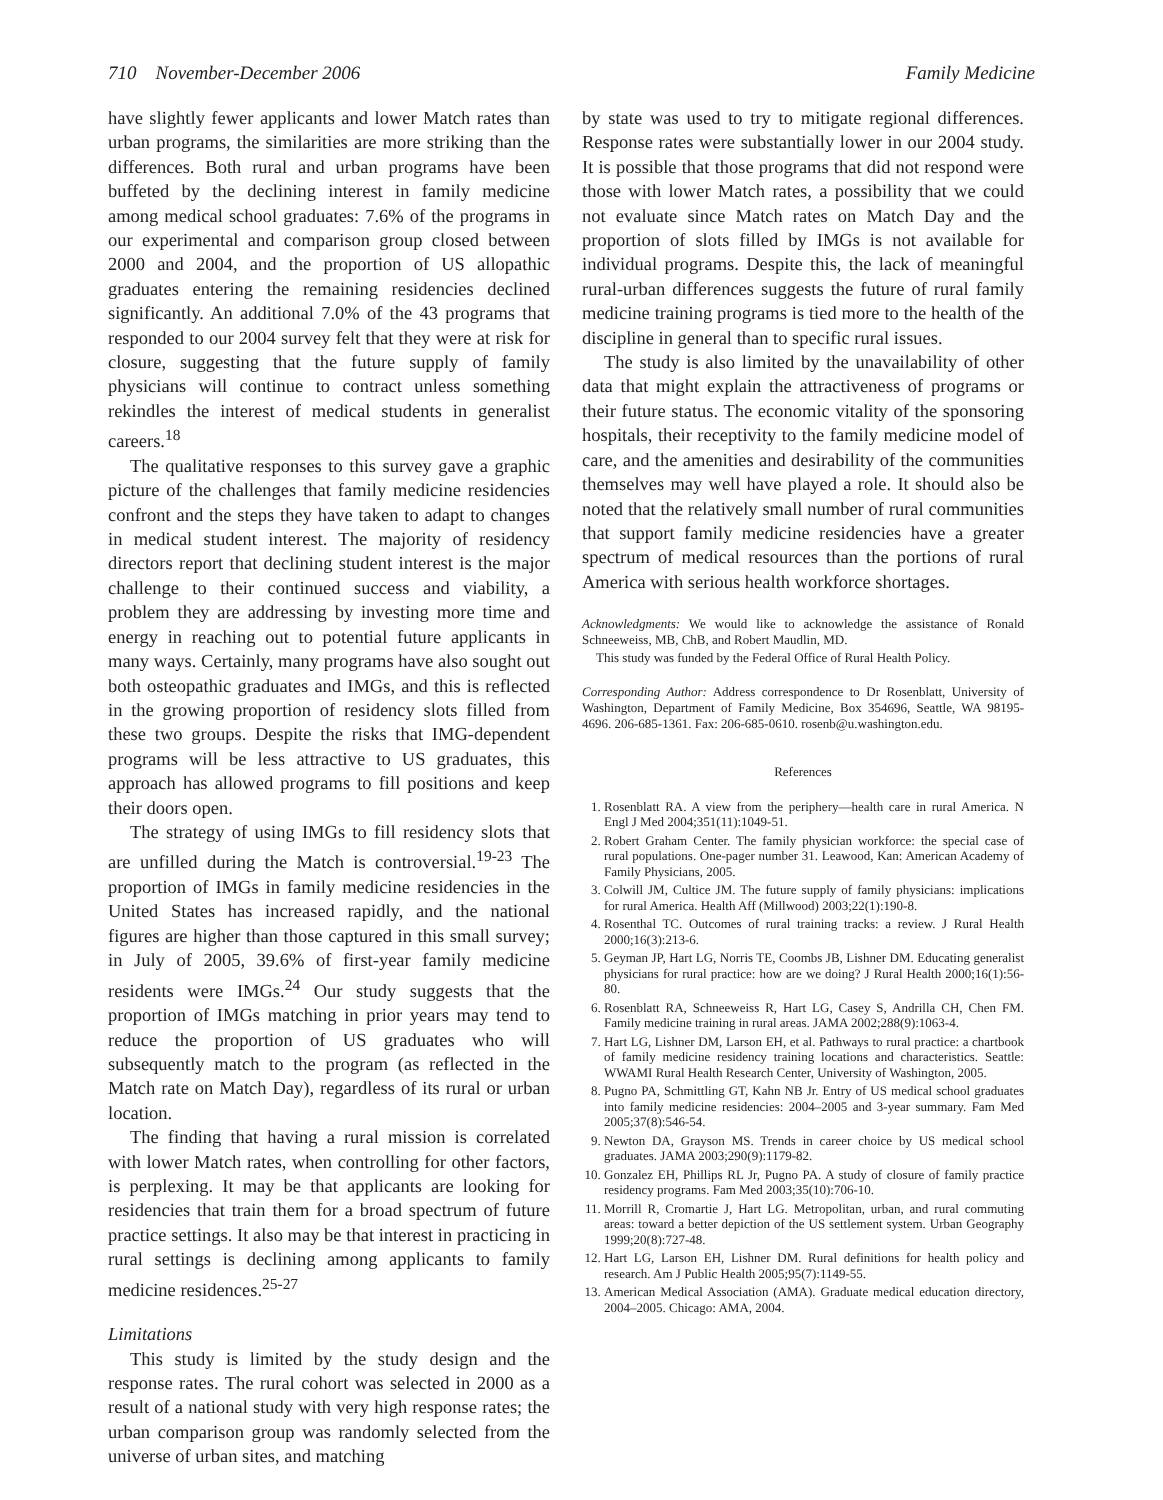710 November-December 2006 Family Medicine
have slightly fewer applicants and lower Match rates than urban programs, the similarities are more striking than the differences. Both rural and urban programs have been buffeted by the declining interest in family medicine among medical school graduates: 7.6% of the programs in our experimental and comparison group closed between 2000 and 2004, and the proportion of US allopathic graduates entering the remaining residencies declined significantly. An additional 7.0% of the 43 programs that responded to our 2004 survey felt that they were at risk for closure, suggesting that the future supply of family physicians will continue to contract unless something rekindles the interest of medical students in generalist careers.<sup>18</sup>
The qualitative responses to this survey gave a graphic picture of the challenges that family medicine residencies confront and the steps they have taken to adapt to changes in medical student interest. The majority of residency directors report that declining student interest is the major challenge to their continued success and viability, a problem they are addressing by investing more time and energy in reaching out to potential future applicants in many ways. Certainly, many programs have also sought out both osteopathic graduates and IMGs, and this is reflected in the growing proportion of residency slots filled from these two groups. Despite the risks that IMG-dependent programs will be less attractive to US graduates, this approach has allowed programs to fill positions and keep their doors open.
The strategy of using IMGs to fill residency slots that are unfilled during the Match is controversial.<sup>19-23</sup> The proportion of IMGs in family medicine residencies in the United States has increased rapidly, and the national figures are higher than those captured in this small survey; in July of 2005, 39.6% of first-year family medicine residents were IMGs.<sup>24</sup> Our study suggests that the proportion of IMGs matching in prior years may tend to reduce the proportion of US graduates who will subsequently match to the program (as reflected in the Match rate on Match Day), regardless of its rural or urban location.
The finding that having a rural mission is correlated with lower Match rates, when controlling for other factors, is perplexing. It may be that applicants are looking for residencies that train them for a broad spectrum of future practice settings. It also may be that interest in practicing in rural settings is declining among applicants to family medicine residences.<sup>25-27</sup>
Limitations
This study is limited by the study design and the response rates. The rural cohort was selected in 2000 as a result of a national study with very high response rates; the urban comparison group was randomly selected from the universe of urban sites, and matching
by state was used to try to mitigate regional differences. Response rates were substantially lower in our 2004 study. It is possible that those programs that did not respond were those with lower Match rates, a possibility that we could not evaluate since Match rates on Match Day and the proportion of slots filled by IMGs is not available for individual programs. Despite this, the lack of meaningful rural-urban differences suggests the future of rural family medicine training programs is tied more to the health of the discipline in general than to specific rural issues.
The study is also limited by the unavailability of other data that might explain the attractiveness of programs or their future status. The economic vitality of the sponsoring hospitals, their receptivity to the family medicine model of care, and the amenities and desirability of the communities themselves may well have played a role. It should also be noted that the relatively small number of rural communities that support family medicine residencies have a greater spectrum of medical resources than the portions of rural America with serious health workforce shortages.
Acknowledgments: We would like to acknowledge the assistance of Ronald Schneeweiss, MB, ChB, and Robert Maudlin, MD.
This study was funded by the Federal Office of Rural Health Policy.
Corresponding Author: Address correspondence to Dr Rosenblatt, University of Washington, Department of Family Medicine, Box 354696, Seattle, WA 98195-4696. 206-685-1361. Fax: 206-685-0610. rosenb@u.washington.edu.
References
1. Rosenblatt RA. A view from the periphery—health care in rural America. N Engl J Med 2004;351(11):1049-51.
2. Robert Graham Center. The family physician workforce: the special case of rural populations. One-pager number 31. Leawood, Kan: American Academy of Family Physicians, 2005.
3. Colwill JM, Cultice JM. The future supply of family physicians: implications for rural America. Health Aff (Millwood) 2003;22(1):190-8.
4. Rosenthal TC. Outcomes of rural training tracks: a review. J Rural Health 2000;16(3):213-6.
5. Geyman JP, Hart LG, Norris TE, Coombs JB, Lishner DM. Educating generalist physicians for rural practice: how are we doing? J Rural Health 2000;16(1):56-80.
6. Rosenblatt RA, Schneeweiss R, Hart LG, Casey S, Andrilla CH, Chen FM. Family medicine training in rural areas. JAMA 2002;288(9):1063-4.
7. Hart LG, Lishner DM, Larson EH, et al. Pathways to rural practice: a chartbook of family medicine residency training locations and characteristics. Seattle: WWAMI Rural Health Research Center, University of Washington, 2005.
8. Pugno PA, Schmittling GT, Kahn NB Jr. Entry of US medical school graduates into family medicine residencies: 2004–2005 and 3-year summary. Fam Med 2005;37(8):546-54.
9. Newton DA, Grayson MS. Trends in career choice by US medical school graduates. JAMA 2003;290(9):1179-82.
10. Gonzalez EH, Phillips RL Jr, Pugno PA. A study of closure of family practice residency programs. Fam Med 2003;35(10):706-10.
11. Morrill R, Cromartie J, Hart LG. Metropolitan, urban, and rural commuting areas: toward a better depiction of the US settlement system. Urban Geography 1999;20(8):727-48.
12. Hart LG, Larson EH, Lishner DM. Rural definitions for health policy and research. Am J Public Health 2005;95(7):1149-55.
13. American Medical Association (AMA). Graduate medical education directory, 2004–2005. Chicago: AMA, 2004.